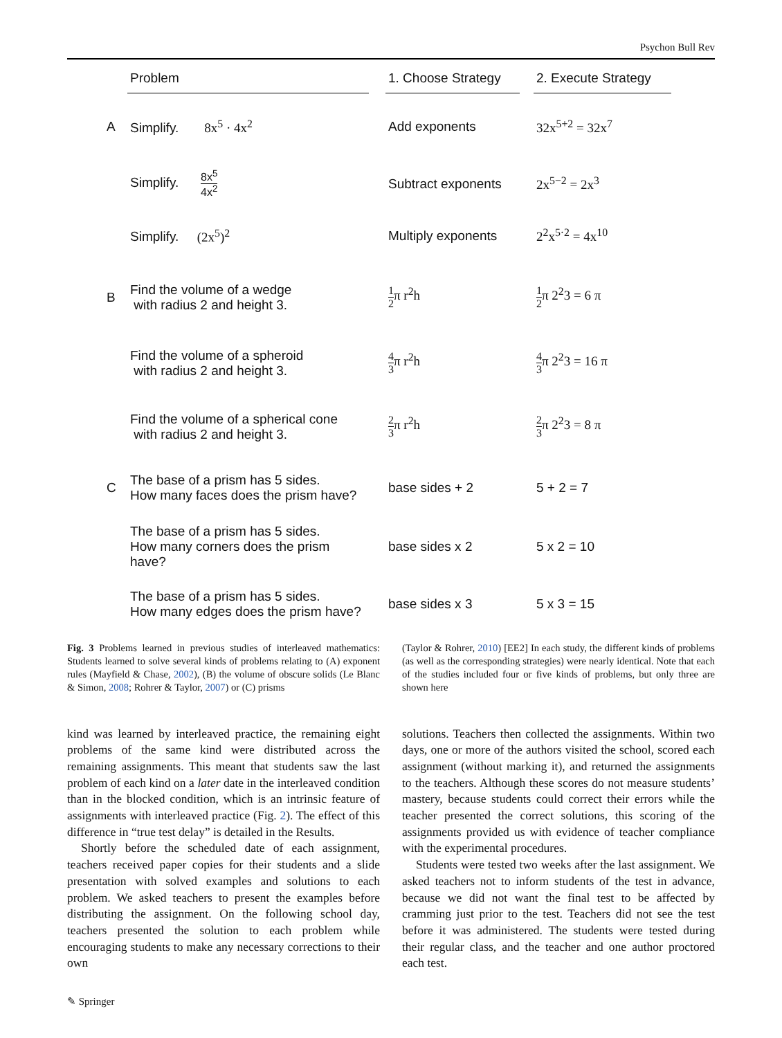Psychon Bull Rev
| | Problem | | 1. Choose Strategy | | 2. Execute Strategy |
| --- | --- | --- | --- | --- | --- |
| A | Simplify. 8x<sup>5</sup> · 4x<sup>2</sup> | | Add exponents | | 32x<sup>5+2</sup> = 32x<sup>7</sup> |
| | Simplify. 8x<sup>5</sup> 4x<sup>2</sup> | | Subtract exponents | | 2x<sup>5−2</sup> = 2x<sup>3</sup> |
| | Simplify. (2x<sup>5</sup>)<sup>2</sup> | | Multiply exponents | | 2<sup>2</sup>x<sup>5·2</sup> = 4x<sup>10</sup> |
| B | Find the volume of a wedge with radius 2 and height 3. | | 1 2 π r<sup>2</sup>h | | 1 2 π 2<sup>2</sup>3 = 6 π |
| | Find the volume of a spheroid with radius 2 and height 3. | | 4 3 π r<sup>2</sup>h | | 4 3 π 2<sup>2</sup>3 = 16 π |
| | Find the volume of a spherical cone with radius 2 and height 3. | | 2 3 π r<sup>2</sup>h | | 2 3 π 2<sup>2</sup>3 = 8 π |
| C | The base of a prism has 5 sides. How many faces does the prism have? | | base sides + 2 | | 5 + 2 = 7 |
| | The base of a prism has 5 sides. How many corners does the prism have? | | base sides x 2 | | 5 x 2 = 10 |
| | The base of a prism has 5 sides. How many edges does the prism have? | | base sides x 3 | | 5 x 3 = 15 |
Fig. 3 Problems learned in previous studies of interleaved mathematics: Students learned to solve several kinds of problems relating to (A) exponent rules (Mayfield & Chase, 2002), (B) the volume of obscure solids (Le Blanc & Simon, 2008; Rohrer & Taylor, 2007) or (C) prisms
(Taylor & Rohrer, 2010) [EE2] In each study, the different kinds of problems (as well as the corresponding strategies) were nearly identical. Note that each of the studies included four or five kinds of problems, but only three are shown here
kind was learned by interleaved practice, the remaining eight problems of the same kind were distributed across the remaining assignments. This meant that students saw the last problem of each kind on a later date in the interleaved condition than in the blocked condition, which is an intrinsic feature of assignments with interleaved practice (Fig. 2). The effect of this difference in “true test delay” is detailed in the Results.
Shortly before the scheduled date of each assignment, teachers received paper copies for their students and a slide presentation with solved examples and solutions to each problem. We asked teachers to present the examples before distributing the assignment. On the following school day, teachers presented the solution to each problem while encouraging students to make any necessary corrections to their own
solutions. Teachers then collected the assignments. Within two days, one or more of the authors visited the school, scored each assignment (without marking it), and returned the assignments to the teachers. Although these scores do not measure students’ mastery, because students could correct their errors while the teacher presented the correct solutions, this scoring of the assignments provided us with evidence of teacher compliance with the experimental procedures.
Students were tested two weeks after the last assignment. We asked teachers not to inform students of the test in advance, because we did not want the final test to be affected by cramming just prior to the test. Teachers did not see the test before it was administered. The students were tested during their regular class, and the teacher and one author proctored each test.
✎ Springer